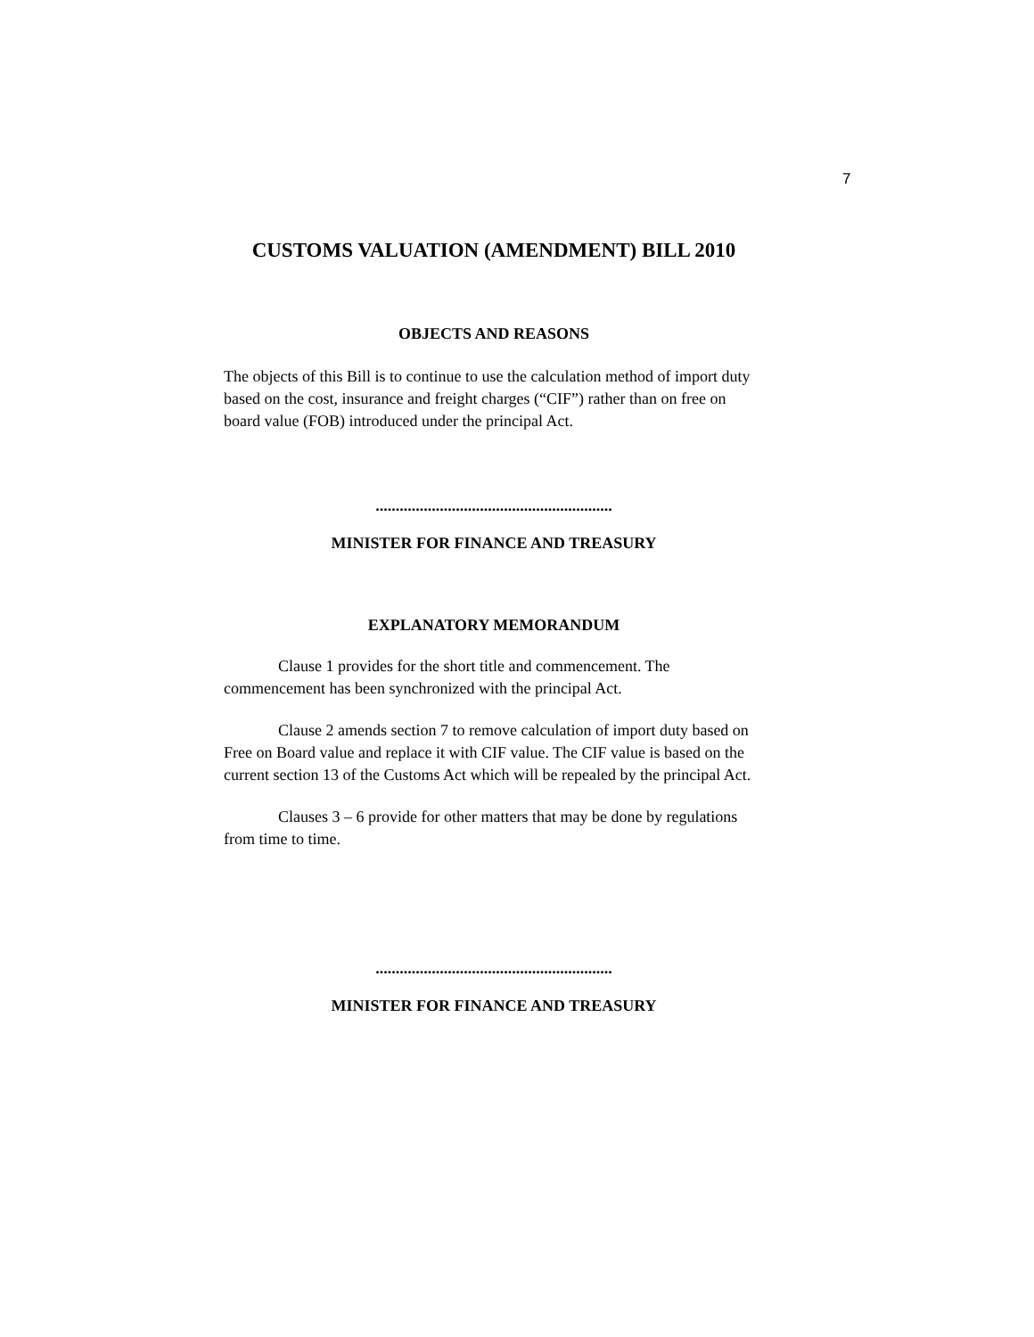7
CUSTOMS VALUATION (AMENDMENT) BILL 2010
OBJECTS AND REASONS
The objects of this Bill is to continue to use the calculation method of import duty based on the cost, insurance and freight charges (“CIF”) rather than on free on board value (FOB) introduced under the principal Act.
...........................................................
MINISTER FOR FINANCE AND TREASURY
EXPLANATORY MEMORANDUM
Clause 1 provides for the short title and commencement. The commencement has been synchronized with the principal Act.
Clause 2 amends section 7 to remove calculation of import duty based on Free on Board value and replace it with CIF value. The CIF value is based on the current section 13 of the Customs Act which will be repealed by the principal Act.
Clauses 3 – 6 provide for other matters that may be done by regulations from time to time.
...........................................................
MINISTER FOR FINANCE AND TREASURY